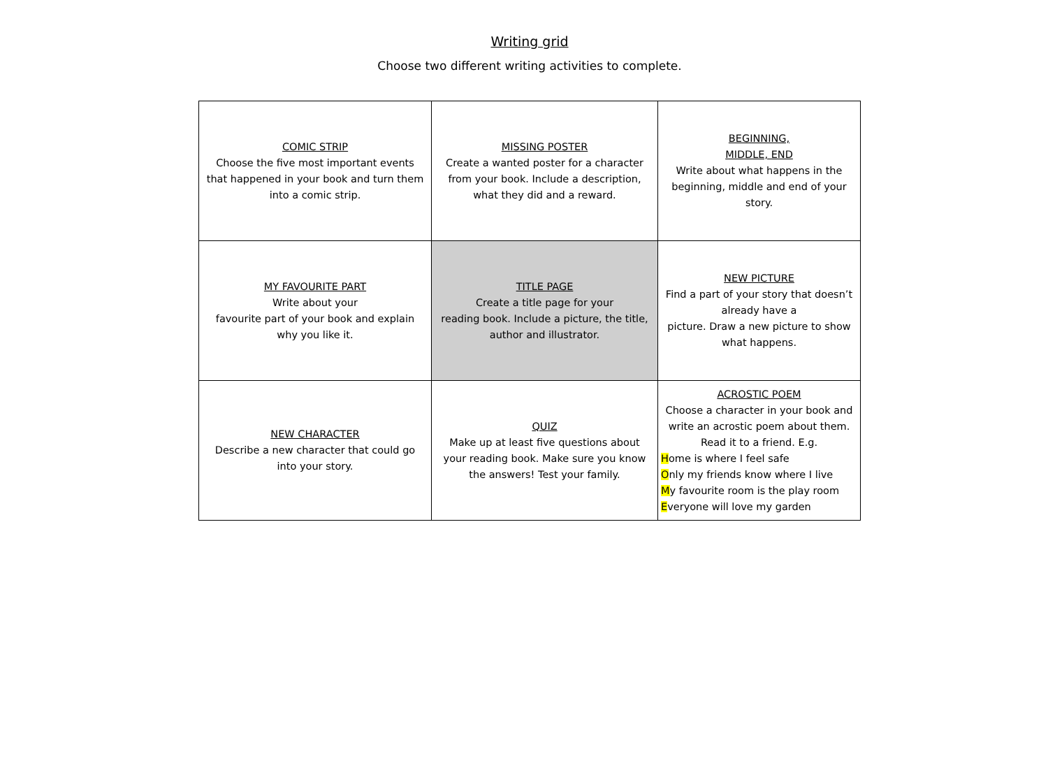Writing grid
Choose two different writing activities to complete.
| COMIC STRIP Choose the five most important events that happened in your book and turn them into a comic strip. | MISSING POSTER Create a wanted poster for a character from your book. Include a description, what they did and a reward. | BEGINNING, MIDDLE, END Write about what happens in the beginning, middle and end of your story. |
| MY FAVOURITE PART Write about your favourite part of your book and explain why you like it. | TITLE PAGE Create a title page for your reading book. Include a picture, the title, author and illustrator. | NEW PICTURE Find a part of your story that doesn’t already have a picture. Draw a new picture to show what happens. |
| NEW CHARACTER Describe a new character that could go into your story. | QUIZ Make up at least five questions about your reading book. Make sure you know the answers! Test your family. | ACROSTIC POEM Choose a character in your book and write an acrostic poem about them. Read it to a friend. E.g. H ome is where I feel safe O nly my friends know where I live M y favourite room is the play room E veryone will love my garden |